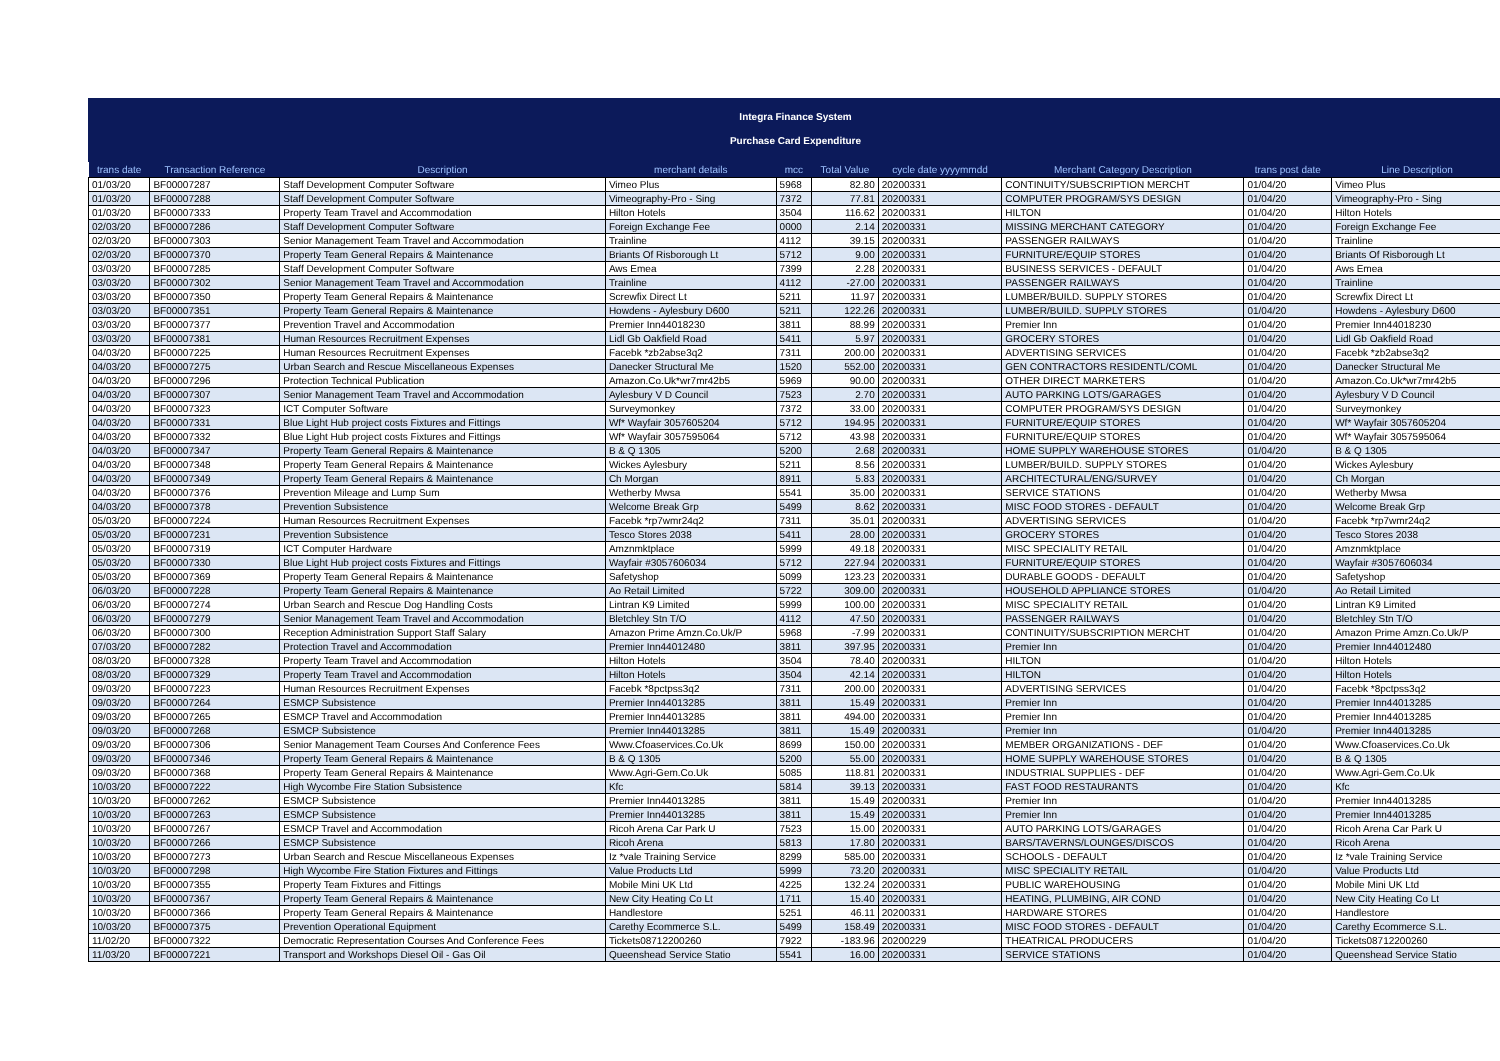Integra Finance System
Purchase Card Expenditure
| trans date | Transaction Reference | Description | merchant details | mcc | Total Value | cycle date yyyymmdd | Merchant Category Description | trans post date | Line Description |
| --- | --- | --- | --- | --- | --- | --- | --- | --- | --- |
| 01/03/20 | BF00007287 | Staff Development Computer Software | Vimeo Plus | 5968 | 82.80 | 20200331 | CONTINUITY/SUBSCRIPTION MERCHT | 01/04/20 | Vimeo Plus |
| 01/03/20 | BF00007288 | Staff Development Computer Software | Vimeography-Pro - Sing | 7372 | 77.81 | 20200331 | COMPUTER PROGRAM/SYS DESIGN | 01/04/20 | Vimeography-Pro - Sing |
| 01/03/20 | BF00007333 | Property Team Travel and Accommodation | Hilton Hotels | 3504 | 116.62 | 20200331 | HILTON | 01/04/20 | Hilton Hotels |
| 02/03/20 | BF00007286 | Staff Development Computer Software | Foreign Exchange Fee | 0000 | 2.14 | 20200331 | MISSING MERCHANT CATEGORY | 01/04/20 | Foreign Exchange Fee |
| 02/03/20 | BF00007303 | Senior Management Team Travel and Accommodation | Trainline | 4112 | 39.15 | 20200331 | PASSENGER RAILWAYS | 01/04/20 | Trainline |
| 02/03/20 | BF00007370 | Property Team General Repairs & Maintenance | Briants Of Risborough Lt | 5712 | 9.00 | 20200331 | FURNITURE/EQUIP STORES | 01/04/20 | Briants Of Risborough Lt |
| 03/03/20 | BF00007285 | Staff Development Computer Software | Aws Emea | 7399 | 2.28 | 20200331 | BUSINESS SERVICES - DEFAULT | 01/04/20 | Aws Emea |
| 03/03/20 | BF00007302 | Senior Management Team Travel and Accommodation | Trainline | 4112 | -27.00 | 20200331 | PASSENGER RAILWAYS | 01/04/20 | Trainline |
| 03/03/20 | BF00007350 | Property Team General Repairs & Maintenance | Screwfix Direct Lt | 5211 | 11.97 | 20200331 | LUMBER/BUILD. SUPPLY STORES | 01/04/20 | Screwfix Direct Lt |
| 03/03/20 | BF00007351 | Property Team General Repairs & Maintenance | Howdens - Aylesbury D600 | 5211 | 122.26 | 20200331 | LUMBER/BUILD. SUPPLY STORES | 01/04/20 | Howdens - Aylesbury D600 |
| 03/03/20 | BF00007377 | Prevention Travel and Accommodation | Premier Inn44018230 | 3811 | 88.99 | 20200331 | Premier Inn | 01/04/20 | Premier Inn44018230 |
| 03/03/20 | BF00007381 | Human Resources Recruitment Expenses | Lidl Gb Oakfield Road | 5411 | 5.97 | 20200331 | GROCERY STORES | 01/04/20 | Lidl Gb Oakfield Road |
| 04/03/20 | BF00007225 | Human Resources Recruitment Expenses | Facebk *zb2abse3q2 | 7311 | 200.00 | 20200331 | ADVERTISING SERVICES | 01/04/20 | Facebk *zb2abse3q2 |
| 04/03/20 | BF00007275 | Urban Search and Rescue Miscellaneous Expenses | Danecker Structural Me | 1520 | 552.00 | 20200331 | GEN CONTRACTORS RESIDENTL/COML | 01/04/20 | Danecker Structural Me |
| 04/03/20 | BF00007296 | Protection Technical Publication | Amazon.Co.Uk*wr7mr42b5 | 5969 | 90.00 | 20200331 | OTHER DIRECT MARKETERS | 01/04/20 | Amazon.Co.Uk*wr7mr42b5 |
| 04/03/20 | BF00007307 | Senior Management Team Travel and Accommodation | Aylesbury V D Council | 7523 | 2.70 | 20200331 | AUTO PARKING LOTS/GARAGES | 01/04/20 | Aylesbury V D Council |
| 04/03/20 | BF00007323 | ICT Computer Software | Surveymonkey | 7372 | 33.00 | 20200331 | COMPUTER PROGRAM/SYS DESIGN | 01/04/20 | Surveymonkey |
| 04/03/20 | BF00007331 | Blue Light Hub project costs Fixtures and Fittings | Wf* Wayfair 3057605204 | 5712 | 194.95 | 20200331 | FURNITURE/EQUIP STORES | 01/04/20 | Wf* Wayfair 3057605204 |
| 04/03/20 | BF00007332 | Blue Light Hub project costs Fixtures and Fittings | Wf* Wayfair 3057595064 | 5712 | 43.98 | 20200331 | FURNITURE/EQUIP STORES | 01/04/20 | Wf* Wayfair 3057595064 |
| 04/03/20 | BF00007347 | Property Team General Repairs & Maintenance | B & Q 1305 | 5200 | 2.68 | 20200331 | HOME SUPPLY WAREHOUSE STORES | 01/04/20 | B & Q 1305 |
| 04/03/20 | BF00007348 | Property Team General Repairs & Maintenance | Wickes Aylesbury | 5211 | 8.56 | 20200331 | LUMBER/BUILD. SUPPLY STORES | 01/04/20 | Wickes Aylesbury |
| 04/03/20 | BF00007349 | Property Team General Repairs & Maintenance | Ch Morgan | 8911 | 5.83 | 20200331 | ARCHITECTURAL/ENG/SURVEY | 01/04/20 | Ch Morgan |
| 04/03/20 | BF00007376 | Prevention Mileage and Lump Sum | Wetherby Mwsa | 5541 | 35.00 | 20200331 | SERVICE STATIONS | 01/04/20 | Wetherby Mwsa |
| 04/03/20 | BF00007378 | Prevention Subsistence | Welcome Break Grp | 5499 | 8.62 | 20200331 | MISC FOOD STORES - DEFAULT | 01/04/20 | Welcome Break Grp |
| 05/03/20 | BF00007224 | Human Resources Recruitment Expenses | Facebk *rp7wmr24q2 | 7311 | 35.01 | 20200331 | ADVERTISING SERVICES | 01/04/20 | Facebk *rp7wmr24q2 |
| 05/03/20 | BF00007231 | Prevention Subsistence | Tesco Stores 2038 | 5411 | 28.00 | 20200331 | GROCERY STORES | 01/04/20 | Tesco Stores 2038 |
| 05/03/20 | BF00007319 | ICT Computer Hardware | Amznmktplace | 5999 | 49.18 | 20200331 | MISC SPECIALITY RETAIL | 01/04/20 | Amznmktplace |
| 05/03/20 | BF00007330 | Blue Light Hub project costs Fixtures and Fittings | Wayfair #3057606034 | 5712 | 227.94 | 20200331 | FURNITURE/EQUIP STORES | 01/04/20 | Wayfair #3057606034 |
| 05/03/20 | BF00007369 | Property Team General Repairs & Maintenance | Safetyshop | 5099 | 123.23 | 20200331 | DURABLE GOODS - DEFAULT | 01/04/20 | Safetyshop |
| 06/03/20 | BF00007228 | Property Team General Repairs & Maintenance | Ao Retail Limited | 5722 | 309.00 | 20200331 | HOUSEHOLD APPLIANCE STORES | 01/04/20 | Ao Retail Limited |
| 06/03/20 | BF00007274 | Urban Search and Rescue Dog Handling Costs | Lintran K9 Limited | 5999 | 100.00 | 20200331 | MISC SPECIALITY RETAIL | 01/04/20 | Lintran K9 Limited |
| 06/03/20 | BF00007279 | Senior Management Team Travel and Accommodation | Bletchley Stn T/O | 4112 | 47.50 | 20200331 | PASSENGER RAILWAYS | 01/04/20 | Bletchley Stn T/O |
| 06/03/20 | BF00007300 | Reception Administration Support Staff Salary | Amazon Prime Amzn.Co.Uk/P | 5968 | -7.99 | 20200331 | CONTINUITY/SUBSCRIPTION MERCHT | 01/04/20 | Amazon Prime Amzn.Co.Uk/P |
| 07/03/20 | BF00007282 | Protection Travel and Accommodation | Premier Inn44012480 | 3811 | 397.95 | 20200331 | Premier Inn | 01/04/20 | Premier Inn44012480 |
| 08/03/20 | BF00007328 | Property Team Travel and Accommodation | Hilton Hotels | 3504 | 78.40 | 20200331 | HILTON | 01/04/20 | Hilton Hotels |
| 08/03/20 | BF00007329 | Property Team Travel and Accommodation | Hilton Hotels | 3504 | 42.14 | 20200331 | HILTON | 01/04/20 | Hilton Hotels |
| 09/03/20 | BF00007223 | Human Resources Recruitment Expenses | Facebk *8pctpss3q2 | 7311 | 200.00 | 20200331 | ADVERTISING SERVICES | 01/04/20 | Facebk *8pctpss3q2 |
| 09/03/20 | BF00007264 | ESMCP Subsistence | Premier Inn44013285 | 3811 | 15.49 | 20200331 | Premier Inn | 01/04/20 | Premier Inn44013285 |
| 09/03/20 | BF00007265 | ESMCP Travel and Accommodation | Premier Inn44013285 | 3811 | 494.00 | 20200331 | Premier Inn | 01/04/20 | Premier Inn44013285 |
| 09/03/20 | BF00007268 | ESMCP Subsistence | Premier Inn44013285 | 3811 | 15.49 | 20200331 | Premier Inn | 01/04/20 | Premier Inn44013285 |
| 09/03/20 | BF00007306 | Senior Management Team Courses And Conference Fees | Www.Cfoaservices.Co.Uk | 8699 | 150.00 | 20200331 | MEMBER ORGANIZATIONS - DEF | 01/04/20 | Www.Cfoaservices.Co.Uk |
| 09/03/20 | BF00007346 | Property Team General Repairs & Maintenance | B & Q 1305 | 5200 | 55.00 | 20200331 | HOME SUPPLY WAREHOUSE STORES | 01/04/20 | B & Q 1305 |
| 09/03/20 | BF00007368 | Property Team General Repairs & Maintenance | Www.Agri-Gem.Co.Uk | 5085 | 118.81 | 20200331 | INDUSTRIAL SUPPLIES - DEF | 01/04/20 | Www.Agri-Gem.Co.Uk |
| 10/03/20 | BF00007222 | High Wycombe Fire Station Subsistence | Kfc | 5814 | 39.13 | 20200331 | FAST FOOD RESTAURANTS | 01/04/20 | Kfc |
| 10/03/20 | BF00007262 | ESMCP Subsistence | Premier Inn44013285 | 3811 | 15.49 | 20200331 | Premier Inn | 01/04/20 | Premier Inn44013285 |
| 10/03/20 | BF00007263 | ESMCP Subsistence | Premier Inn44013285 | 3811 | 15.49 | 20200331 | Premier Inn | 01/04/20 | Premier Inn44013285 |
| 10/03/20 | BF00007267 | ESMCP Travel and Accommodation | Ricoh Arena Car Park U | 7523 | 15.00 | 20200331 | AUTO PARKING LOTS/GARAGES | 01/04/20 | Ricoh Arena Car Park U |
| 10/03/20 | BF00007266 | ESMCP Subsistence | Ricoh Arena | 5813 | 17.80 | 20200331 | BARS/TAVERNS/LOUNGES/DISCOS | 01/04/20 | Ricoh Arena |
| 10/03/20 | BF00007273 | Urban Search and Rescue Miscellaneous Expenses | Iz *vale Training Service | 8299 | 585.00 | 20200331 | SCHOOLS - DEFAULT | 01/04/20 | Iz *vale Training Service |
| 10/03/20 | BF00007298 | High Wycombe Fire Station Fixtures and Fittings | Value Products Ltd | 5999 | 73.20 | 20200331 | MISC SPECIALITY RETAIL | 01/04/20 | Value Products Ltd |
| 10/03/20 | BF00007355 | Property Team Fixtures and Fittings | Mobile Mini UK Ltd | 4225 | 132.24 | 20200331 | PUBLIC WAREHOUSING | 01/04/20 | Mobile Mini UK Ltd |
| 10/03/20 | BF00007367 | Property Team General Repairs & Maintenance | New City Heating Co Lt | 1711 | 15.40 | 20200331 | HEATING, PLUMBING, AIR COND | 01/04/20 | New City Heating Co Lt |
| 10/03/20 | BF00007366 | Property Team General Repairs & Maintenance | Handlestore | 5251 | 46.11 | 20200331 | HARDWARE STORES | 01/04/20 | Handlestore |
| 10/03/20 | BF00007375 | Prevention Operational Equipment | Carethy Ecommerce S.L. | 5499 | 158.49 | 20200331 | MISC FOOD STORES - DEFAULT | 01/04/20 | Carethy Ecommerce S.L. |
| 11/02/20 | BF00007322 | Democratic Representation Courses And Conference Fees | Tickets08712200260 | 7922 | -183.96 | 20200229 | THEATRICAL PRODUCERS | 01/04/20 | Tickets08712200260 |
| 11/03/20 | BF00007221 | Transport and Workshops Diesel Oil - Gas Oil | Queenshead Service Statio | 5541 | 16.00 | 20200331 | SERVICE STATIONS | 01/04/20 | Queenshead Service Statio |